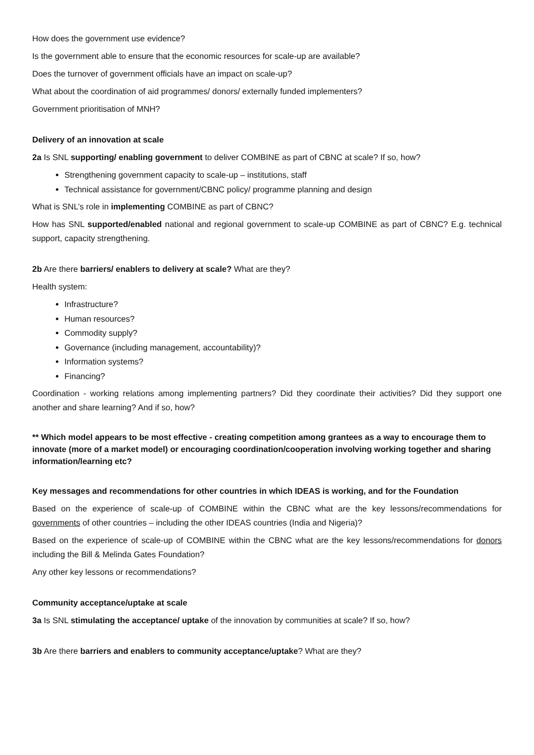How does the government use evidence?
Is the government able to ensure that the economic resources for scale-up are available?
Does the turnover of government officials have an impact on scale-up?
What about the coordination of aid programmes/ donors/ externally funded implementers?
Government prioritisation of MNH?
Delivery of an innovation at scale
2a Is SNL supporting/ enabling government to deliver COMBINE as part of CBNC at scale? If so, how?
Strengthening government capacity to scale-up – institutions, staff
Technical assistance for government/CBNC policy/ programme planning and design
What is SNL’s role in implementing COMBINE as part of CBNC?
How has SNL supported/enabled national and regional government to scale-up COMBINE as part of CBNC? E.g. technical support, capacity strengthening.
2b Are there barriers/ enablers to delivery at scale? What are they?
Health system:
Infrastructure?
Human resources?
Commodity supply?
Governance (including management, accountability)?
Information systems?
Financing?
Coordination - working relations among implementing partners? Did they coordinate their activities? Did they support one another and share learning? And if so, how?
** Which model appears to be most effective - creating competition among grantees as a way to encourage them to innovate (more of a market model) or encouraging coordination/cooperation involving working together and sharing information/learning etc?
Key messages and recommendations for other countries in which IDEAS is working, and for the Foundation
Based on the experience of scale-up of COMBINE within the CBNC what are the key lessons/recommendations for governments of other countries – including the other IDEAS countries (India and Nigeria)?
Based on the experience of scale-up of COMBINE within the CBNC what are the key lessons/recommendations for donors including the Bill & Melinda Gates Foundation?
Any other key lessons or recommendations?
Community acceptance/uptake at scale
3a Is SNL stimulating the acceptance/ uptake of the innovation by communities at scale? If so, how?
3b Are there barriers and enablers to community acceptance/uptake? What are they?